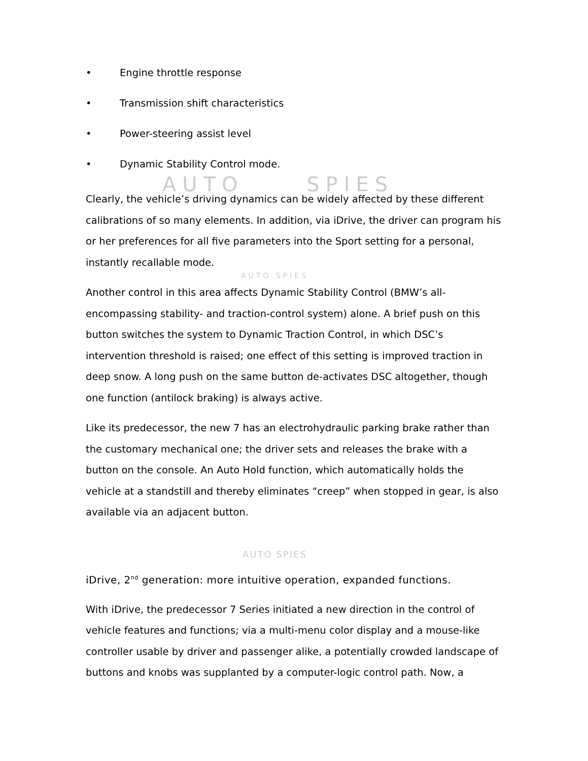AUTO SPIES
AUTO SPIES
AUTO SPIES
• Engine throttle response
• Transmission shift characteristics
• Power-steering assist level
• Dynamic Stability Control mode.
Clearly, the vehicle’s driving dynamics can be widely affected by these different calibrations of so many elements. In addition, via iDrive, the driver can program his or her preferences for all five parameters into the Sport setting for a personal, instantly recallable mode.
Another control in this area affects Dynamic Stability Control (BMW’s all-encompassing stability- and traction-control system) alone. A brief push on this button switches the system to Dynamic Traction Control, in which DSC’s intervention threshold is raised; one effect of this setting is improved traction in deep snow. A long push on the same button de-activates DSC altogether, though one function (antilock braking) is always active.
Like its predecessor, the new 7 has an electrohydraulic parking brake rather than the customary mechanical one; the driver sets and releases the brake with a button on the console. An Auto Hold function, which automatically holds the vehicle at a standstill and thereby eliminates “creep” when stopped in gear, is also available via an adjacent button.
iDrive, 2<sup>nd</sup> generation: more intuitive operation, expanded functions.
With iDrive, the predecessor 7 Series initiated a new direction in the control of vehicle features and functions; via a multi-menu color display and a mouse-like controller usable by driver and passenger alike, a potentially crowded landscape of buttons and knobs was supplanted by a computer-logic control path. Now, a